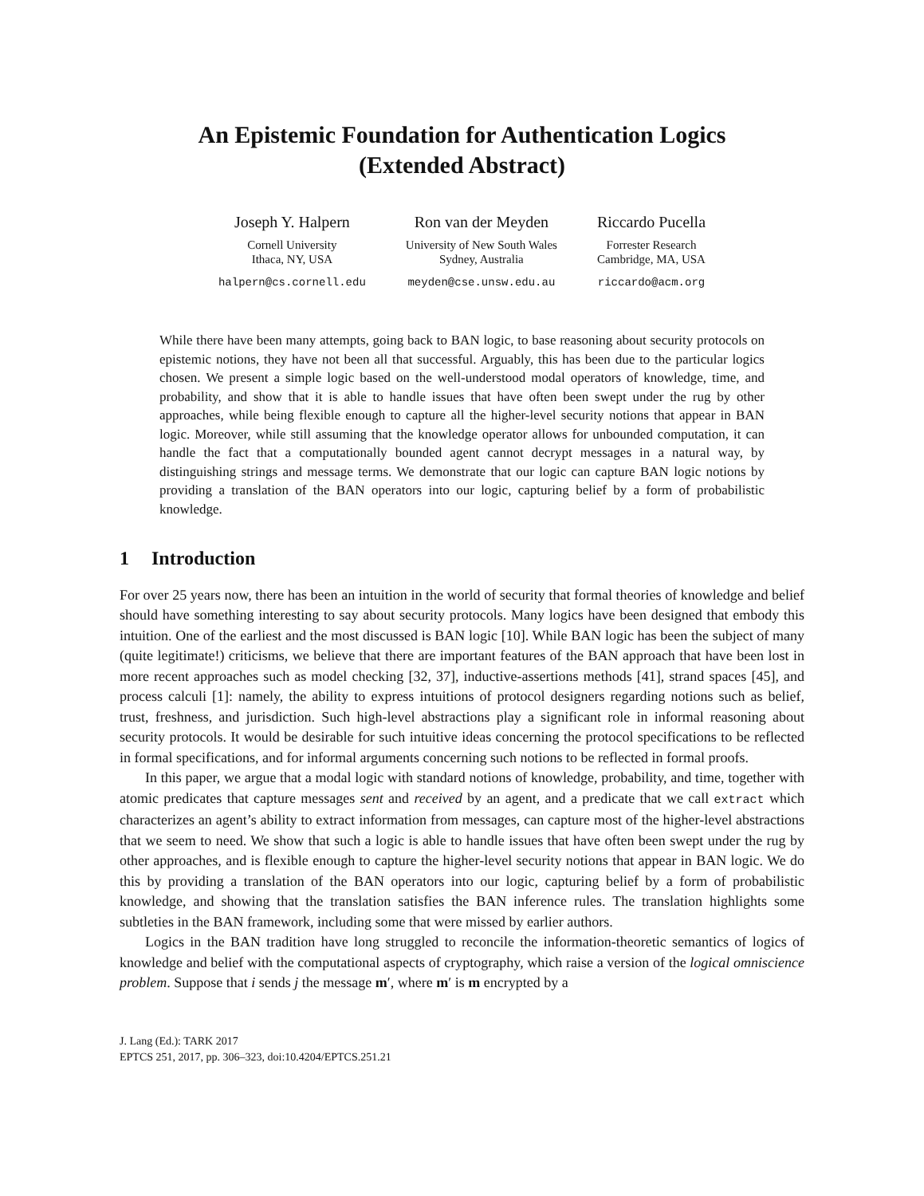An Epistemic Foundation for Authentication Logics
(Extended Abstract)
Joseph Y. Halpern
Cornell University
Ithaca, NY, USA
halpern@cs.cornell.edu
Ron van der Meyden
University of New South Wales
Sydney, Australia
meyden@cse.unsw.edu.au
Riccardo Pucella
Forrester Research
Cambridge, MA, USA
riccardo@acm.org
While there have been many attempts, going back to BAN logic, to base reasoning about security protocols on epistemic notions, they have not been all that successful. Arguably, this has been due to the particular logics chosen. We present a simple logic based on the well-understood modal operators of knowledge, time, and probability, and show that it is able to handle issues that have often been swept under the rug by other approaches, while being flexible enough to capture all the higher-level security notions that appear in BAN logic. Moreover, while still assuming that the knowledge operator allows for unbounded computation, it can handle the fact that a computationally bounded agent cannot decrypt messages in a natural way, by distinguishing strings and message terms. We demonstrate that our logic can capture BAN logic notions by providing a translation of the BAN operators into our logic, capturing belief by a form of probabilistic knowledge.
1 Introduction
For over 25 years now, there has been an intuition in the world of security that formal theories of knowledge and belief should have something interesting to say about security protocols. Many logics have been designed that embody this intuition. One of the earliest and the most discussed is BAN logic [10]. While BAN logic has been the subject of many (quite legitimate!) criticisms, we believe that there are important features of the BAN approach that have been lost in more recent approaches such as model checking [32, 37], inductive-assertions methods [41], strand spaces [45], and process calculi [1]: namely, the ability to express intuitions of protocol designers regarding notions such as belief, trust, freshness, and jurisdiction. Such high-level abstractions play a significant role in informal reasoning about security protocols. It would be desirable for such intuitive ideas concerning the protocol specifications to be reflected in formal specifications, and for informal arguments concerning such notions to be reflected in formal proofs.
In this paper, we argue that a modal logic with standard notions of knowledge, probability, and time, together with atomic predicates that capture messages sent and received by an agent, and a predicate that we call extract which characterizes an agent’s ability to extract information from messages, can capture most of the higher-level abstractions that we seem to need. We show that such a logic is able to handle issues that have often been swept under the rug by other approaches, and is flexible enough to capture the higher-level security notions that appear in BAN logic. We do this by providing a translation of the BAN operators into our logic, capturing belief by a form of probabilistic knowledge, and showing that the translation satisfies the BAN inference rules. The translation highlights some subtleties in the BAN framework, including some that were missed by earlier authors.
Logics in the BAN tradition have long struggled to reconcile the information-theoretic semantics of logics of knowledge and belief with the computational aspects of cryptography, which raise a version of the logical omniscience problem. Suppose that i sends j the message m′, where m′ is m encrypted by a
J. Lang (Ed.): TARK 2017
EPTCS 251, 2017, pp. 306–323, doi:10.4204/EPTCS.251.21